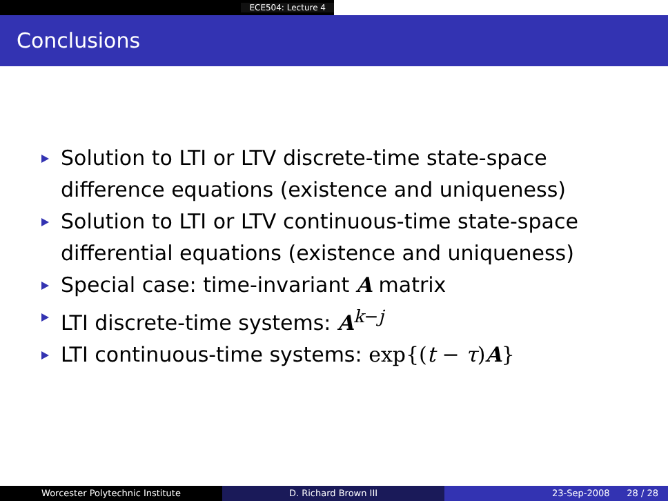ECE504: Lecture 4
Conclusions
Solution to LTI or LTV discrete-time state-space difference equations (existence and uniqueness)
Solution to LTI or LTV continuous-time state-space differential equations (existence and uniqueness)
Special case: time-invariant A matrix
LTI discrete-time systems: A<sup>k−j</sup>
LTI continuous-time systems: exp{(t − τ)A}
Worcester Polytechnic Institute D. Richard Brown III 23-Sep-2008 28 / 28